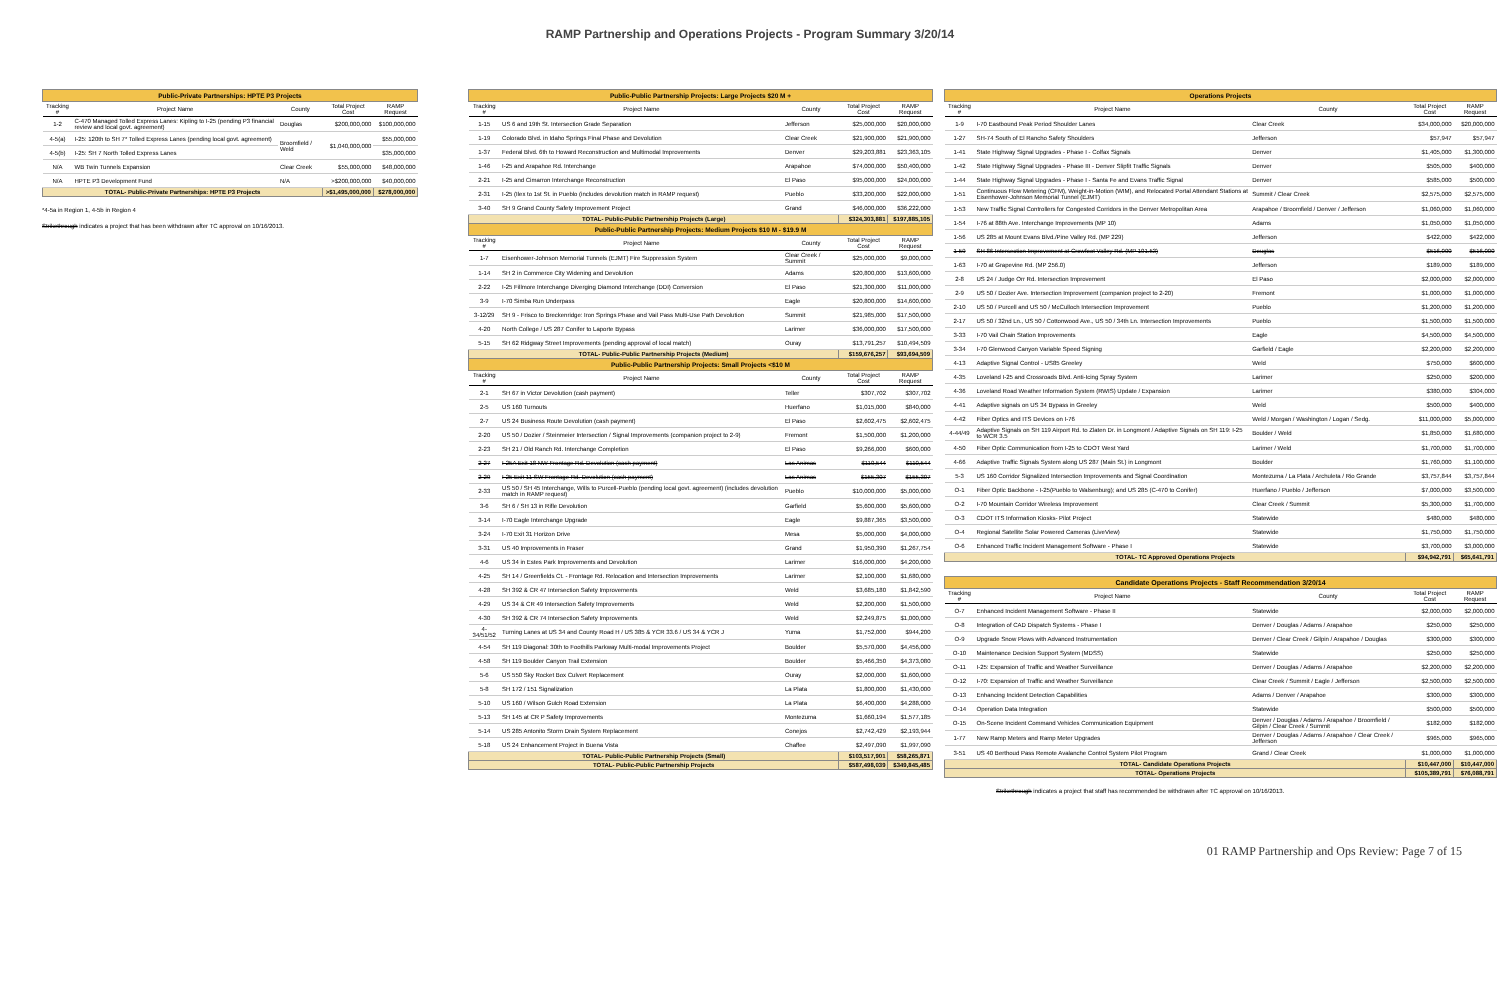RAMP Partnership and Operations Projects - Program Summary 3/20/14
| Public-Private Partnerships: HPTE P3 Projects | | | | |
| Tracking # | Project Name | County | Total Project Cost | RAMP Request |
| 1-2 | C-470 Managed Tolled Express Lanes: Kipling to I-25 (pending P3 financial review and local govt. agreement) | Douglas | $200,000,000 | $100,000,000 |
| 4-5(a) | I-25: 120th to SH 7* Tolled Express Lanes (pending local govt. agreement) | Broomfield / Weld | $1,040,000,000 | $55,000,000 |
| 4-5(b) | I-25: SH 7 North Tolled Express Lanes | | | $35,000,000 |
| N/A | WB Twin Tunnels Expansion | Clear Creek | $55,000,000 | $48,000,000 |
| N/A | HPTE P3 Development Fund | N/A | >$200,000,000 | $40,000,000 |
| TOTAL- Public-Private Partnerships: HPTE P3 Projects | | | >$1,495,000,000 | $278,000,000 |
*4-5a in Region 1, 4-5b in Region 4
Strikethrough indicates a project that has been withdrawn after TC approval on 10/16/2013.
| Public-Public Partnership Projects: Large Projects $20 M + | | | | |
| Tracking # | Project Name | County | Total Project Cost | RAMP Request |
| 1-15 | US 6 and 19th St. Intersection Grade Separation | Jefferson | $25,000,000 | $20,000,000 |
| 1-19 | Colorado Blvd. in Idaho Springs Final Phase and Devolution | Clear Creek | $21,900,000 | $21,900,000 |
| 1-37 | Federal Blvd. 6th to Howard Reconstruction and Multimodal Improvements | Denver | $29,203,881 | $23,363,105 |
| 1-46 | I-25 and Arapahoe Rd. Interchange | Arapahoe | $74,000,000 | $50,400,000 |
| 2-21 | I-25 and Cimarron Interchange Reconstruction | El Paso | $95,000,000 | $24,000,000 |
| 2-31 | I-25 (Ilex to 1st St. in Pueblo (includes devolution match in RAMP request) | Pueblo | $33,200,000 | $22,000,000 |
| 3-40 | SH 9 Grand County Safety Improvement Project | Grand | $46,000,000 | $36,222,000 |
| TOTAL- Public-Public Partnership Projects (Large) | | | $324,303,881 | $197,885,105 |
| Public-Public Partnership Projects: Medium Projects $10 M - $19.9 M | | | | |
| Tracking # | Project Name | County | Total Project Cost | RAMP Request |
| 1-7 | Eisenhower-Johnson Memorial Tunnels (EJMT) Fire Suppression System | Clear Creek / Summit | $25,000,000 | $9,000,000 |
| 1-14 | SH 2 in Commerce City Widening and Devolution | Adams | $20,800,000 | $13,600,000 |
| 2-22 | I-25 Fillmore Interchange Diverging Diamond Interchange (DDI) Conversion | El Paso | $21,300,000 | $11,000,000 |
| 3-9 | I-70 Simba Run Underpass | Eagle | $20,800,000 | $14,600,000 |
| 3-12/29 | SH 9 - Frisco to Breckenridge: Iron Springs Phase and Vail Pass Multi-Use Path Devolution | Summit | $21,985,000 | $17,500,000 |
| 4-20 | North College / US 287 Conifer to Laporte Bypass | Larimer | $36,000,000 | $17,500,000 |
| 5-15 | SH 62 Ridgway Street Improvements (pending approval of local match) | Ouray | $13,791,257 | $10,494,509 |
| TOTAL- Public-Public Partnership Projects (Medium) | | | $159,676,257 | $93,694,509 |
| Public-Public Partnership Projects: Small Projects <$10 M | | | | |
| Tracking # | Project Name | County | Total Project Cost | RAMP Request |
| 2-1 | SH 67 in Victor Devolution (cash payment) | Teller | $307,702 | $307,702 |
| 2-5 | US 160 Turnouts | Huerfano | $1,015,000 | $840,000 |
| 2-7 | US 24 Business Route Devolution (cash payment) | El Paso | $2,602,475 | $2,602,475 |
| 2-20 | US 50 / Dozier / Steinmeier Intersection / Signal Improvements (companion project to 2-9) | Fremont | $1,500,000 | $1,200,000 |
| 2-23 | SH 21 / Old Ranch Rd. Interchange Completion | El Paso | $9,266,000 | $600,000 |
| 2-27 | I-25A Exit 18 NW Frontage Rd. Devolution (cash payment) | Las Animas | $110,544 | $110,544 |
| 2-29 | I-25 Exit 11 SW Frontage Rd. Devolution (cash payment) | Las Animas | $155,307 | $155,307 |
| 2-33 | US 50 / SH 45 Interchange, Wills to Purcell-Pueblo (pending local govt. agreement) (includes devolution match in RAMP request) | Pueblo | $10,000,000 | $5,000,000 |
| 3-6 | SH 6 / SH 13 in Rifle Devolution | Garfield | $5,600,000 | $5,600,000 |
| 3-14 | I-70 Eagle Interchange Upgrade | Eagle | $9,887,365 | $3,500,000 |
| 3-24 | I-70 Exit 31 Horizon Drive | Mesa | $5,000,000 | $4,000,000 |
| 3-31 | US 40 Improvements in Fraser | Grand | $1,950,390 | $1,267,754 |
| 4-6 | US 34 in Estes Park Improvements and Devolution | Larimer | $16,000,000 | $4,200,000 |
| 4-25 | SH 14 / Greenfields Ct. - Frontage Rd. Relocation and Intersection Improvements | Larimer | $2,100,000 | $1,680,000 |
| 4-28 | SH 392 & CR 47 Intersection Safety Improvements | Weld | $3,685,180 | $1,842,590 |
| 4-29 | US 34 & CR 49 Intersection Safety Improvements | Weld | $2,200,000 | $1,500,000 |
| 4-30 | SH 392 & CR 74 Intersection Safety Improvements | Weld | $2,249,875 | $1,000,000 |
| 4-34/51/52 | Turning Lanes at US 34 and County Road H / US 385 & YCR 33.6 / US 34 & YCR J | Yuma | $1,752,000 | $944,200 |
| 4-54 | SH 119 Diagonal: 30th to Foothills Parkway Multi-modal Improvements Project | Boulder | $5,570,000 | $4,456,000 |
| 4-58 | SH 119 Boulder Canyon Trail Extension | Boulder | $5,466,350 | $4,373,080 |
| 5-6 | US 550 Sky Rocket Box Culvert Replacement | Ouray | $2,000,000 | $1,600,000 |
| 5-8 | SH 172 / 151 Signalization | La Plata | $1,800,000 | $1,430,000 |
| 5-10 | US 160 / Wilson Gulch Road Extension | La Plata | $6,400,000 | $4,288,000 |
| 5-13 | SH 145 at CR P Safety Improvements | Montezuma | $1,660,194 | $1,577,185 |
| 5-14 | US 285 Antonito Storm Drain System Replacement | Conejos | $2,742,429 | $2,193,944 |
| 5-18 | US 24 Enhancement Project in Buena Vista | Chaffee | $2,497,090 | $1,997,090 |
| TOTAL- Public-Public Partnership Projects (Small) | | | $103,517,901 | $58,265,871 |
| TOTAL- Public-Public Partnership Projects | | | $587,498,039 | $349,845,485 |
| Operations Projects | | | | |
| Tracking # | Project Name | County | Total Project Cost | RAMP Request |
| 1-9 | I-70 Eastbound Peak Period Shoulder Lanes | Clear Creek | $34,000,000 | $20,000,000 |
| 1-27 | SH-74 South of El Rancho Safety Shoulders | Jefferson | $57,947 | $57,947 |
| 1-41 | State Highway Signal Upgrades - Phase I - Colfax Signals | Denver | $1,405,000 | $1,300,000 |
| 1-42 | State Highway Signal Upgrades - Phase III - Denver Slipfit Traffic Signals | Denver | $505,000 | $400,000 |
| 1-44 | State Highway Signal Upgrades - Phase I - Santa Fe and Evans Traffic Signal | Denver | $585,000 | $500,000 |
| 1-51 | Continuous Flow Metering (CFM), Weight-in-Motion (WIM), and Relocated Portal Attendant Stations at Eisenhower-Johnson Memorial Tunnel (EJMT) | Summit / Clear Creek | $2,575,000 | $2,575,000 |
| 1-53 | New Traffic Signal Controllers for Congested Corridors in the Denver Metropolitan Area | Arapahoe / Broomfield / Denver / Jefferson | $1,060,000 | $1,060,000 |
| 1-54 | I-76 at 88th Ave. Interchange Improvements (MP 10) | Adams | $1,050,000 | $1,050,000 |
| 1-56 | US 285 at Mount Evans Blvd./Pine Valley Rd. (MP 229) | Jefferson | $422,000 | $422,000 |
| 1-59 | SH 86 Intersection Improvement at Crowfoot Valley Rd. (MP 101.53) | Douglas | $516,000 | $516,000 |
| 1-63 | I-70 at Grapevine Rd. (MP 256.0) | Jefferson | $189,000 | $189,000 |
| 2-8 | US 24 / Judge Orr Rd. Intersection Improvement | El Paso | $2,000,000 | $2,000,000 |
| 2-9 | US 50 / Dozier Ave. Intersection Improvement (companion project to 2-20) | Fremont | $1,000,000 | $1,000,000 |
| 2-10 | US 50 / Purcell and US 50 / McCulloch Intersection Improvement | Pueblo | $1,200,000 | $1,200,000 |
| 2-17 | US 50 / 32nd Ln., US 50 / Cottonwood Ave., US 50 / 34th Ln. Intersection Improvements | Pueblo | $1,500,000 | $1,500,000 |
| 3-33 | I-70 Vail Chain Station Improvements | Eagle | $4,500,000 | $4,500,000 |
| 3-34 | I-70 Glenwood Canyon Variable Speed Signing | Garfield / Eagle | $2,200,000 | $2,200,000 |
| 4-13 | Adaptive Signal Control - US85 Greeley | Weld | $750,000 | $600,000 |
| 4-35 | Loveland I-25 and Crossroads Blvd. Anti-Icing Spray System | Larimer | $250,000 | $200,000 |
| 4-36 | Loveland Road Weather Information System (RWIS) Update / Expansion | Larimer | $380,000 | $304,000 |
| 4-41 | Adaptive signals on US 34 Bypass in Greeley | Weld | $500,000 | $400,000 |
| 4-42 | Fiber Optics and ITS Devices on I-76 | Weld / Morgan / Washington / Logan / Sedg. | $11,000,000 | $5,000,000 |
| 4-44/49 | Adaptive Signals on SH 119 Airport Rd. to Zlaten Dr. in Longmont / Adaptive Signals on SH 119: I-25 to WCR 3.5 | Boulder / Weld | $1,850,000 | $1,680,000 |
| 4-50 | Fiber Optic Communication from I-25 to CDOT West Yard | Larimer / Weld | $1,700,000 | $1,700,000 |
| 4-66 | Adaptive Traffic Signals System along US 287 (Main St.) in Longmont | Boulder | $1,760,000 | $1,100,000 |
| 5-3 | US 160 Corridor Signalized Intersection Improvements and Signal Coordination | Montezuma / La Plata / Archuleta / Rio Grande | $3,757,844 | $3,757,844 |
| O-1 | Fiber Optic Backbone - I-25(Pueblo to Walsenburg); and US 285 (C-470 to Conifer) | Huerfano / Pueblo / Jefferson | $7,000,000 | $3,500,000 |
| O-2 | I-70 Mountain Corridor Wireless Improvement | Clear Creek / Summit | $5,300,000 | $1,700,000 |
| O-3 | CDOT ITS Information Kiosks- Pilot Project | Statewide | $480,000 | $480,000 |
| O-4 | Regional Satellite Solar Powered Cameras (LiveView) | Statewide | $1,750,000 | $1,750,000 |
| O-6 | Enhanced Traffic Incident Management Software - Phase I | Statewide | $3,700,000 | $3,000,000 |
| TOTAL- TC Approved Operations Projects | | | $94,942,791 | $65,641,791 |
| Candidate Operations Projects - Staff Recommendation 3/20/14 | | | | |
| Tracking # | Project Name | County | Total Project Cost | RAMP Request |
| O-7 | Enhanced Incident Management Software - Phase II | Statewide | $2,000,000 | $2,000,000 |
| O-8 | Integration of CAD Dispatch Systems - Phase I | Denver / Douglas / Adams / Arapahoe | $250,000 | $250,000 |
| O-9 | Upgrade Snow Plows with Advanced Instrumentation | Denver / Clear Creek / Gilpin / Arapahoe / Douglas | $300,000 | $300,000 |
| O-10 | Maintenance Decision Support System (MDSS) | Statewide | $250,000 | $250,000 |
| O-11 | I-25: Expansion of Traffic and Weather Surveillance | Denver / Douglas / Adams / Arapahoe | $2,200,000 | $2,200,000 |
| O-12 | I-70: Expansion of Traffic and Weather Surveillance | Clear Creek / Summit / Eagle / Jefferson | $2,500,000 | $2,500,000 |
| O-13 | Enhancing Incident Detection Capabilities | Adams / Denver / Arapahoe | $300,000 | $300,000 |
| O-14 | Operation Data Integration | Statewide | $500,000 | $500,000 |
| O-15 | On-Scene Incident Command Vehicles Communication Equipment | Denver / Douglas / Adams / Arapahoe / Broomfield / Gilpin / Clear Creek / Summit | $182,000 | $182,000 |
| 1-77 | New Ramp Meters and Ramp Meter Upgrades | Denver / Douglas / Adams / Arapahoe / Clear Creek / Jefferson | $965,000 | $965,000 |
| 3-51 | US 40 Berthoud Pass Remote Avalanche Control System Pilot Program | Grand / Clear Creek | $1,000,000 | $1,000,000 |
| TOTAL- Candidate Operations Projects | | | $10,447,000 | $10,447,000 |
| TOTAL- Operations Projects | | | $105,389,791 | $76,088,791 |
Strikethrough indicates a project that staff has recommended be withdrawn after TC approval on 10/16/2013.
01 RAMP Partnership and Ops Review: Page 7 of 15